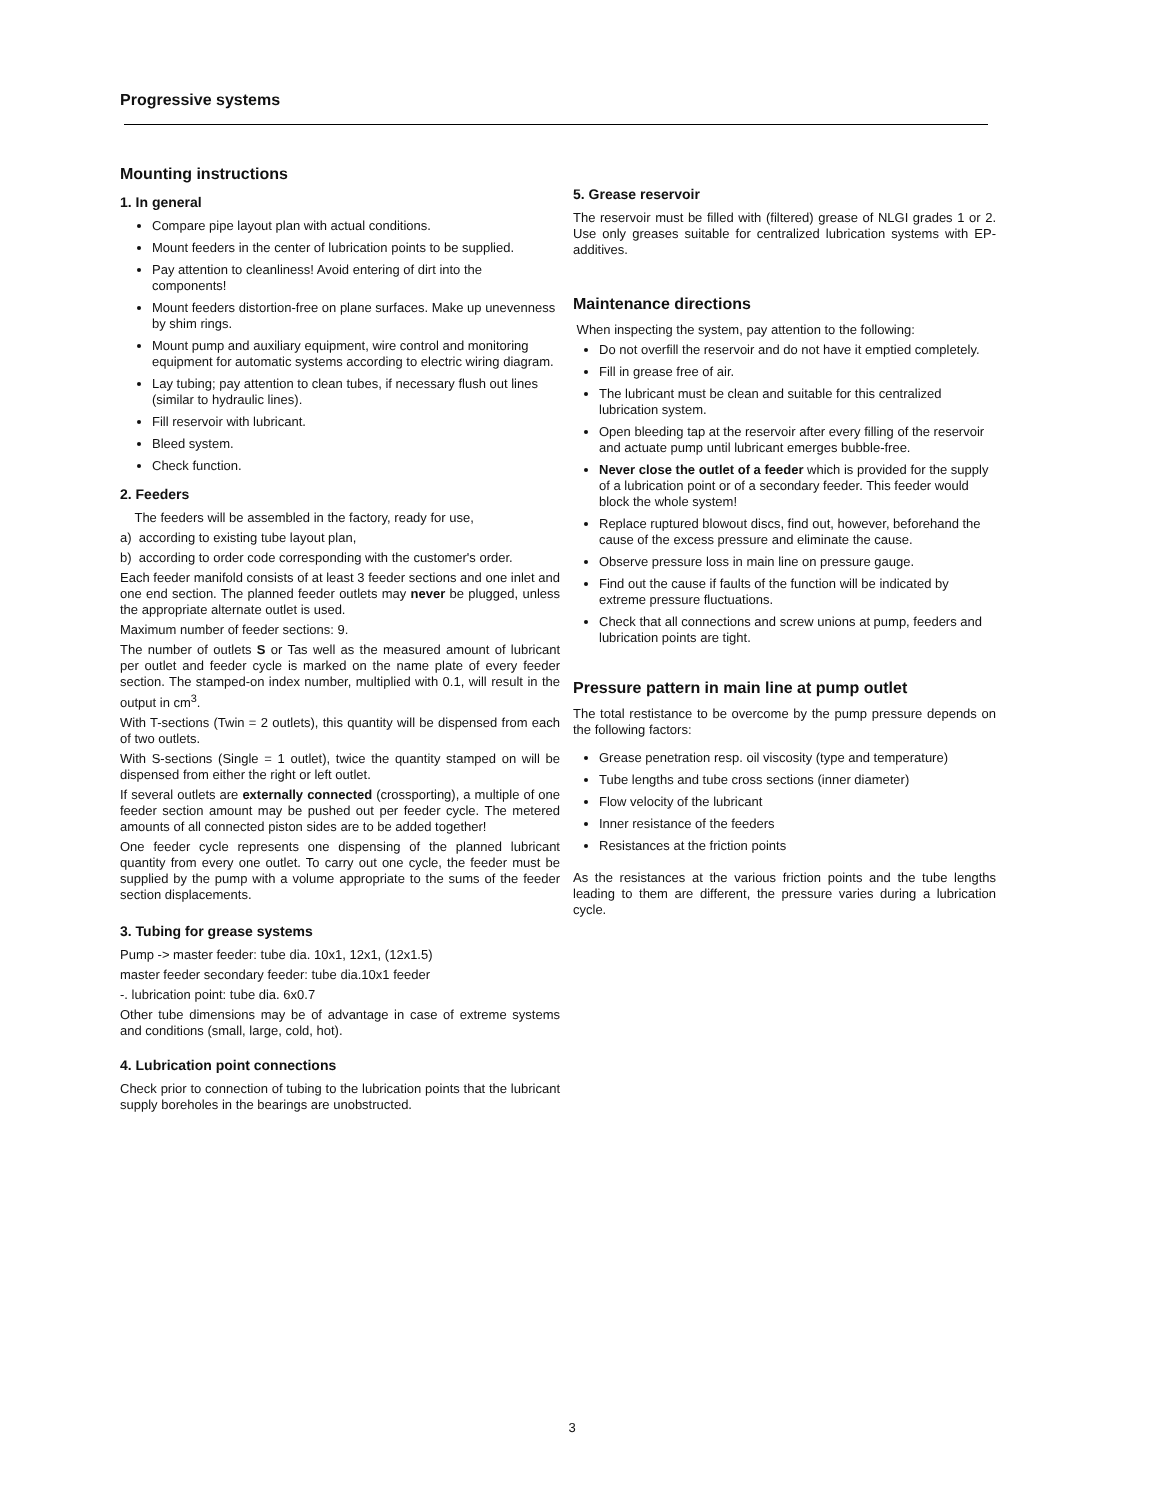Progressive systems
Mounting instructions
1. In general
Compare pipe layout plan with actual conditions.
Mount feeders in the center of lubrication points to be supplied.
Pay attention to cleanliness! Avoid entering of dirt into the components!
Mount feeders distortion-free on plane surfaces. Make up unevenness by shim rings.
Mount pump and auxiliary equipment, wire control and monitoring equipment for automatic systems according to electric wiring diagram.
Lay tubing; pay attention to clean tubes, if necessary flush out lines (similar to hydraulic lines).
Fill reservoir with lubricant.
Bleed system.
Check function.
2. Feeders
The feeders will be assembled in the factory, ready for use,
a) according to existing tube layout plan,
b) according to order code corresponding with the customer's order.
Each feeder manifold consists of at least 3 feeder sections and one inlet and one end section. The planned feeder outlets may never be plugged, unless the appropriate alternate outlet is used.
Maximum number of feeder sections: 9.
The number of outlets S or Tas well as the measured amount of lubricant per outlet and feeder cycle is marked on the name plate of every feeder section. The stamped-on index number, multiplied with 0.1, will result in the output in cm<sup>3</sup>.
With T-sections (Twin = 2 outlets), this quantity will be dispensed from each of two outlets.
With S-sections (Single = 1 outlet), twice the quantity stamped on will be dispensed from either the right or left outlet.
If several outlets are externally connected (crossporting), a multiple of one feeder section amount may be pushed out per feeder cycle. The metered amounts of all connected piston sides are to be added together!
One feeder cycle represents one dispensing of the planned lubricant quantity from every one outlet. To carry out one cycle, the feeder must be supplied by the pump with a volume appropriate to the sums of the feeder section displacements.
3. Tubing for grease systems
Pump -> master feeder: tube dia. 10x1, 12x1, (12x1.5)
master feeder secondary feeder: tube dia.10x1 feeder
-. lubrication point: tube dia. 6x0.7
Other tube dimensions may be of advantage in case of extreme systems and conditions (small, large, cold, hot).
4. Lubrication point connections
Check prior to connection of tubing to the lubrication points that the lubricant supply boreholes in the bearings are unobstructed.
5. Grease reservoir
The reservoir must be filled with (filtered) grease of NLGI grades 1 or 2. Use only greases suitable for centralized lubrication systems with EP-additives.
Maintenance directions
When inspecting the system, pay attention to the following:
Do not overfill the reservoir and do not have it emptied completely.
Fill in grease free of air.
The lubricant must be clean and suitable for this centralized lubrication system.
Open bleeding tap at the reservoir after every filling of the reservoir and actuate pump until lubricant emerges bubble-free.
Never close the outlet of a feeder which is provided for the supply of a lubrication point or of a secondary feeder. This feeder would block the whole system!
Replace ruptured blowout discs, find out, however, beforehand the cause of the excess pressure and eliminate the cause.
Observe pressure loss in main line on pressure gauge.
Find out the cause if faults of the function will be indicated by extreme pressure fluctuations.
Check that all connections and screw unions at pump, feeders and lubrication points are tight.
Pressure pattern in main line at pump outlet
The total restistance to be overcome by the pump pressure depends on the following factors:
Grease penetration resp. oil viscosity (type and temperature)
Tube lengths and tube cross sections (inner diameter)
Flow velocity of the lubricant
Inner resistance of the feeders
Resistances at the friction points
As the resistances at the various friction points and the tube lengths leading to them are different, the pressure varies during a lubrication cycle.
3